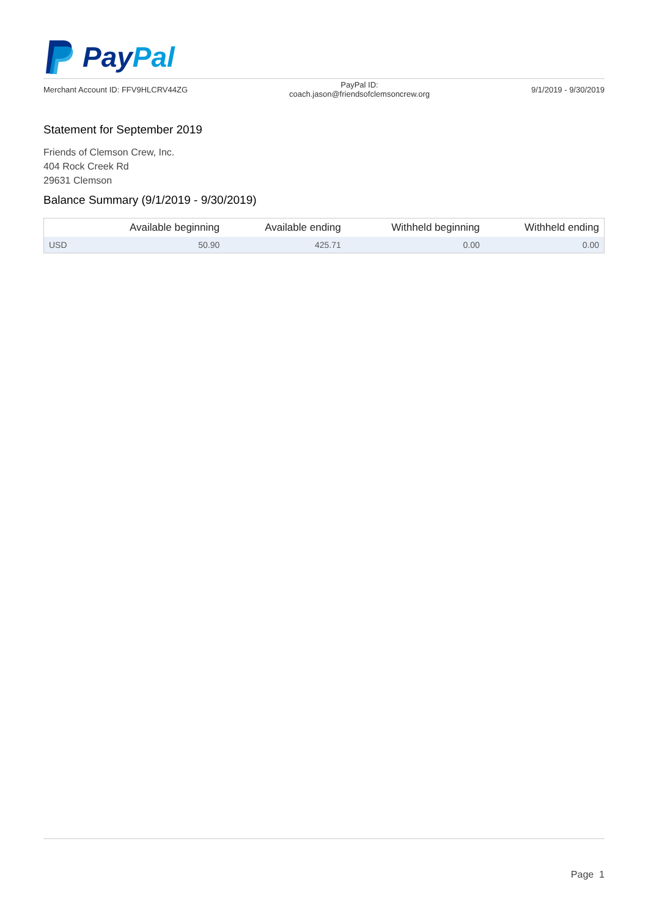Pay Pal
Merchant Account ID: FFV9HLCRV44ZG
PayPal ID:
coach.jason@friendsofclemsoncrew.org
9/1/2019 - 9/30/2019
Statement for September 2019
Friends of Clemson Crew, Inc.
404 Rock Creek Rd
29631 Clemson
Balance Summary (9/1/2019 - 9/30/2019)
| | Available beginning | Available ending | Withheld beginning | Withheld ending |
| --- | --- | --- | --- | --- |
| USD | 50.90 | 425.71 | 0.00 | 0.00 |
Page 1